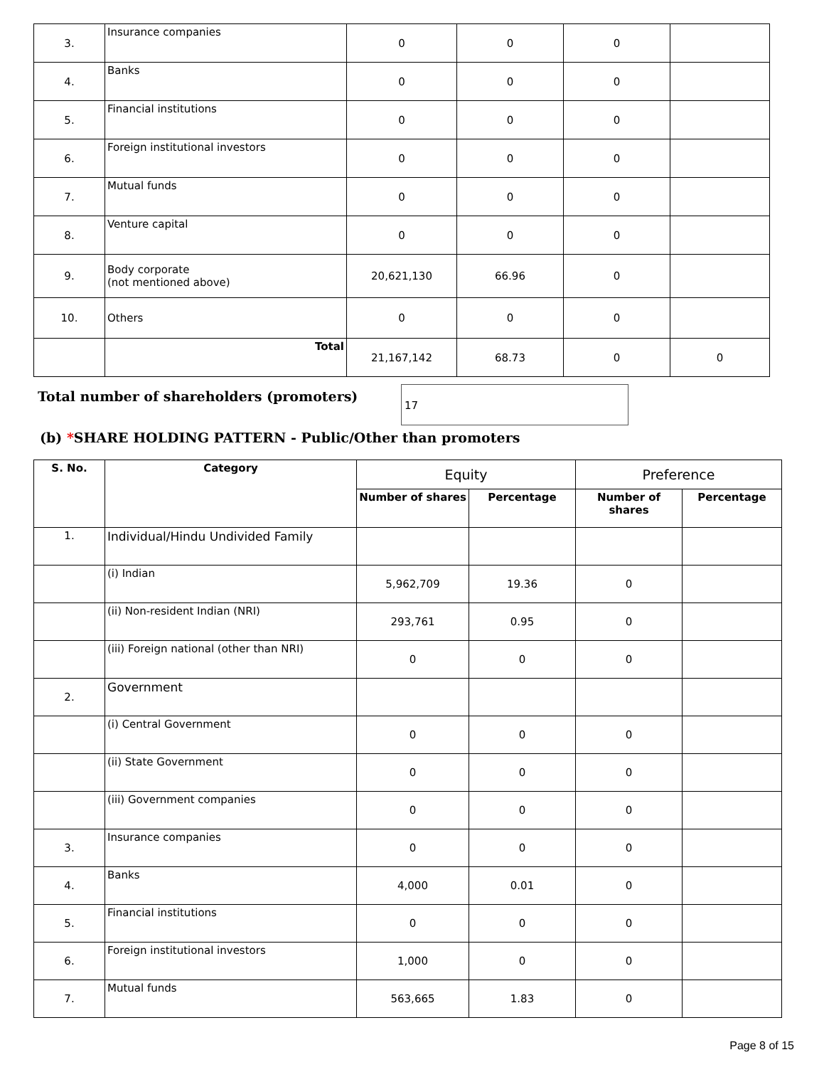| 3. | Insurance companies | 0 | 0 | 0 | |
| 4. | Banks | 0 | 0 | 0 | |
| 5. | Financial institutions | 0 | 0 | 0 | |
| 6. | Foreign institutional investors | 0 | 0 | 0 | |
| 7. | Mutual funds | 0 | 0 | 0 | |
| 8. | Venture capital | 0 | 0 | 0 | |
| 9. | Body corporate (not mentioned above) | 20,621,130 | 66.96 | 0 | |
| 10. | Others | 0 | 0 | 0 | |
| | Total | 21,167,142 | 68.73 | 0 | 0 |
Total number of shareholders (promoters)
17
(b) *SHARE HOLDING PATTERN - Public/Other than promoters
| S. No. | Category | Equity | | Preference | |
| --- | --- | --- | --- | --- | --- |
| | | Number of shares | Percentage | Number of shares | Percentage |
| 1. | Individual/Hindu Undivided Family | | | | |
| | (i) Indian | 5,962,709 | 19.36 | 0 | |
| | (ii) Non-resident Indian (NRI) | 293,761 | 0.95 | 0 | |
| | (iii) Foreign national (other than NRI) | 0 | 0 | 0 | |
| 2. | Government | | | | |
| | (i) Central Government | 0 | 0 | 0 | |
| | (ii) State Government | 0 | 0 | 0 | |
| | (iii) Government companies | 0 | 0 | 0 | |
| 3. | Insurance companies | 0 | 0 | 0 | |
| 4. | Banks | 4,000 | 0.01 | 0 | |
| 5. | Financial institutions | 0 | 0 | 0 | |
| 6. | Foreign institutional investors | 1,000 | 0 | 0 | |
| 7. | Mutual funds | 563,665 | 1.83 | 0 | |
Page 8 of 15